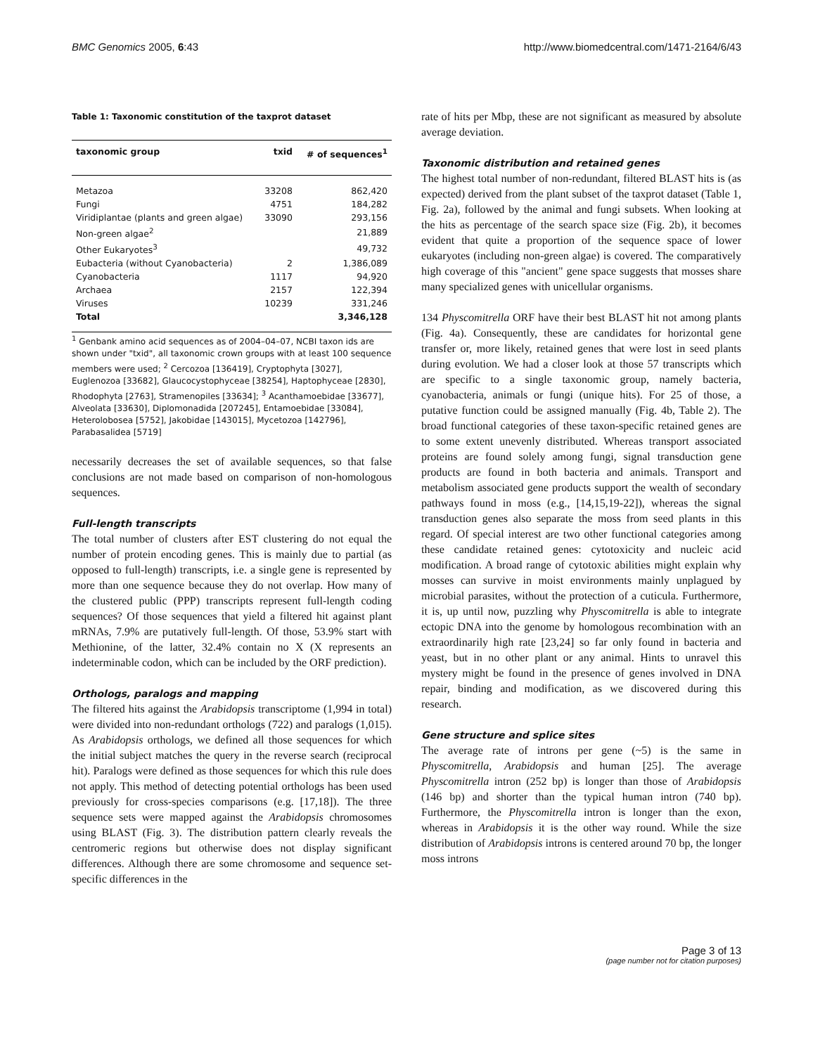BMC Genomics 2005, 6:43 http://www.biomedcentral.com/1471-2164/6/43
Table 1: Taxonomic constitution of the taxprot dataset
| taxonomic group | txid | # of sequences<sup>1</sup> |
| --- | --- | --- |
| Metazoa | 33208 | 862,420 |
| Fungi | 4751 | 184,282 |
| Viridiplantae (plants and green algae) | 33090 | 293,156 |
| Non-green algae<sup>2</sup> | | 21,889 |
| Other Eukaryotes<sup>3</sup> | | 49,732 |
| Eubacteria (without Cyanobacteria) | 2 | 1,386,089 |
| Cyanobacteria | 1117 | 94,920 |
| Archaea | 2157 | 122,394 |
| Viruses | 10239 | 331,246 |
| Total | | 3,346,128 |
<sup>1</sup> Genbank amino acid sequences as of 2004–04–07, NCBI taxon ids are shown under "txid", all taxonomic crown groups with at least 100 sequence members were used; <sup>2</sup> Cercozoa [136419], Cryptophyta [3027], Euglenozoa [33682], Glaucocystophyceae [38254], Haptophyceae [2830], Rhodophyta [2763], Stramenopiles [33634]; <sup>3</sup> Acanthamoebidae [33677], Alveolata [33630], Diplomonadida [207245], Entamoebidae [33084], Heterolobosea [5752], Jakobidae [143015], Mycetozoa [142796], Parabasalidea [5719]
necessarily decreases the set of available sequences, so that false conclusions are not made based on comparison of non-homologous sequences.
Full-length transcripts
The total number of clusters after EST clustering do not equal the number of protein encoding genes. This is mainly due to partial (as opposed to full-length) transcripts, i.e. a single gene is represented by more than one sequence because they do not overlap. How many of the clustered public (PPP) transcripts represent full-length coding sequences? Of those sequences that yield a filtered hit against plant mRNAs, 7.9% are putatively full-length. Of those, 53.9% start with Methionine, of the latter, 32.4% contain no X (X represents an indeterminable codon, which can be included by the ORF prediction).
Orthologs, paralogs and mapping
The filtered hits against the Arabidopsis transcriptome (1,994 in total) were divided into non-redundant orthologs (722) and paralogs (1,015). As Arabidopsis orthologs, we defined all those sequences for which the initial subject matches the query in the reverse search (reciprocal hit). Paralogs were defined as those sequences for which this rule does not apply. This method of detecting potential orthologs has been used previously for cross-species comparisons (e.g. [17,18]). The three sequence sets were mapped against the Arabidopsis chromosomes using BLAST (Fig. 3). The distribution pattern clearly reveals the centromeric regions but otherwise does not display significant differences. Although there are some chromosome and sequence set-specific differences in the
rate of hits per Mbp, these are not significant as measured by absolute average deviation.
Taxonomic distribution and retained genes
The highest total number of non-redundant, filtered BLAST hits is (as expected) derived from the plant subset of the taxprot dataset (Table 1, Fig. 2a), followed by the animal and fungi subsets. When looking at the hits as percentage of the search space size (Fig. 2b), it becomes evident that quite a proportion of the sequence space of lower eukaryotes (including non-green algae) is covered. The comparatively high coverage of this "ancient" gene space suggests that mosses share many specialized genes with unicellular organisms.
134 Physcomitrella ORF have their best BLAST hit not among plants (Fig. 4a). Consequently, these are candidates for horizontal gene transfer or, more likely, retained genes that were lost in seed plants during evolution. We had a closer look at those 57 transcripts which are specific to a single taxonomic group, namely bacteria, cyanobacteria, animals or fungi (unique hits). For 25 of those, a putative function could be assigned manually (Fig. 4b, Table 2). The broad functional categories of these taxon-specific retained genes are to some extent unevenly distributed. Whereas transport associated proteins are found solely among fungi, signal transduction gene products are found in both bacteria and animals. Transport and metabolism associated gene products support the wealth of secondary pathways found in moss (e.g., [14,15,19-22]), whereas the signal transduction genes also separate the moss from seed plants in this regard. Of special interest are two other functional categories among these candidate retained genes: cytotoxicity and nucleic acid modification. A broad range of cytotoxic abilities might explain why mosses can survive in moist environments mainly unplagued by microbial parasites, without the protection of a cuticula. Furthermore, it is, up until now, puzzling why Physcomitrella is able to integrate ectopic DNA into the genome by homologous recombination with an extraordinarily high rate [23,24] so far only found in bacteria and yeast, but in no other plant or any animal. Hints to unravel this mystery might be found in the presence of genes involved in DNA repair, binding and modification, as we discovered during this research.
Gene structure and splice sites
The average rate of introns per gene (~5) is the same in Physcomitrella, Arabidopsis and human [25]. The average Physcomitrella intron (252 bp) is longer than those of Arabidopsis (146 bp) and shorter than the typical human intron (740 bp). Furthermore, the Physcomitrella intron is longer than the exon, whereas in Arabidopsis it is the other way round. While the size distribution of Arabidopsis introns is centered around 70 bp, the longer moss introns
Page 3 of 13
(page number not for citation purposes)